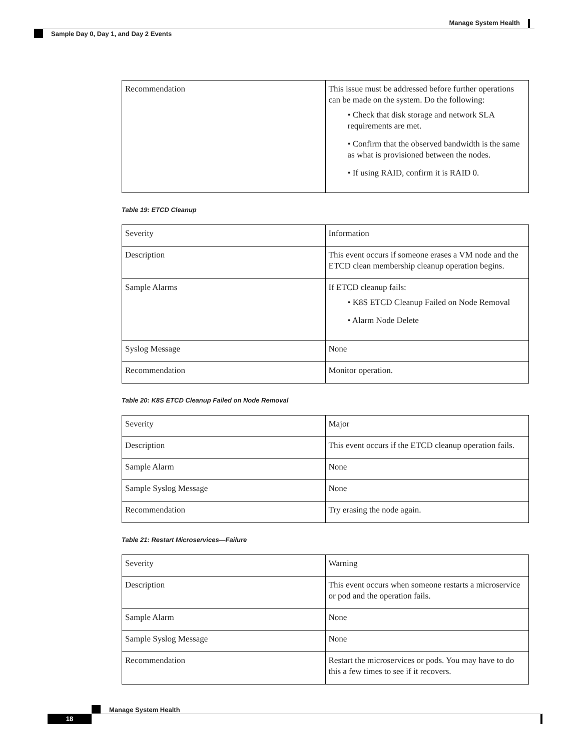Manage System Health
Sample Day 0, Day 1, and Day 2 Events
| Recommendation | This issue must be addressed before further operations can be made on the system. Do the following: • Check that disk storage and network SLA requirements are met. • Confirm that the observed bandwidth is the same as what is provisioned between the nodes. • If using RAID, confirm it is RAID 0. |
Table 19: ETCD Cleanup
| Severity | Information |
| Description | This event occurs if someone erases a VM node and the ETCD clean membership cleanup operation begins. |
| Sample Alarms | If ETCD cleanup fails: • K8S ETCD Cleanup Failed on Node Removal • Alarm Node Delete |
| Syslog Message | None |
| Recommendation | Monitor operation. |
Table 20: K8S ETCD Cleanup Failed on Node Removal
| Severity | Major |
| Description | This event occurs if the ETCD cleanup operation fails. |
| Sample Alarm | None |
| Sample Syslog Message | None |
| Recommendation | Try erasing the node again. |
Table 21: Restart Microservices—Failure
| Severity | Warning |
| Description | This event occurs when someone restarts a microservice or pod and the operation fails. |
| Sample Alarm | None |
| Sample Syslog Message | None |
| Recommendation | Restart the microservices or pods. You may have to do this a few times to see if it recovers. |
Manage System Health
18